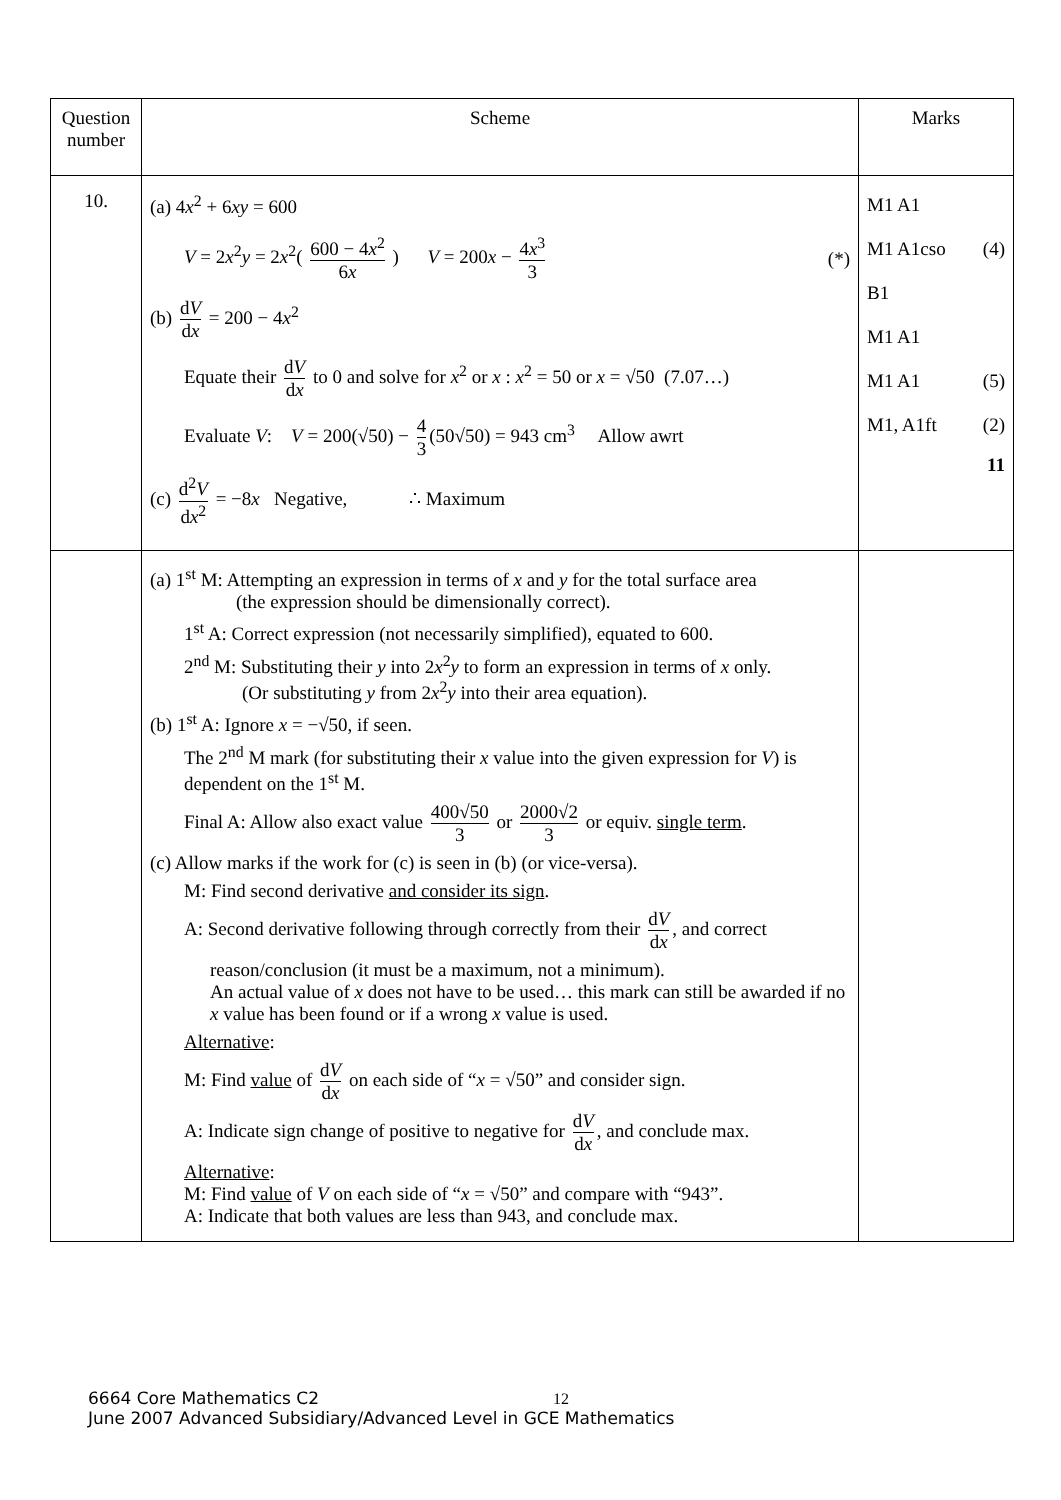| Question number | Scheme | Marks |
| --- | --- | --- |
| 10. | (a) 4 x<sup>2</sup> + 6 xy = 600 V = 2 x<sup>2</sup> y = 2 x<sup>2</sup>( 600 − 4 x<sup>2</sup> 6 x ) V = 200 x − 4 x<sup>3</sup> 3 (*) (b) d V d x = 200 − 4 x<sup>2</sup> Equate their d V d x to 0 and solve for x<sup>2</sup> or x : x<sup>2</sup> = 50 or x = √50 (7.07…) Evaluate V : V = 200(√50) − 4 3 (50√50) = 943 cm<sup>3</sup> Allow awrt (c) d<sup>2</sup> V d x<sup>2</sup> = −8 x Negative, ∴ Maximum | M1 A1 M1 A1cso (4) B1 M1 A1 M1 A1 (5) M1, A1ft (2) 11 |
| | (a) 1<sup>st</sup> M: Attempting an expression in terms of x and y for the total surface area (the expression should be dimensionally correct). 1<sup>st</sup> A: Correct expression (not necessarily simplified), equated to 600. 2<sup>nd</sup> M: Substituting their y into 2 x<sup>2</sup> y to form an expression in terms of x only. (Or substituting y from 2 x<sup>2</sup> y into their area equation). (b) 1<sup>st</sup> A: Ignore x = −√50, if seen. The 2<sup>nd</sup> M mark (for substituting their x value into the given expression for V ) is dependent on the 1<sup>st</sup> M. Final A: Allow also exact value 400√50 3 or 2000√2 3 or equiv. single term . (c) Allow marks if the work for (c) is seen in (b) (or vice-versa). M: Find second derivative and consider its sign . A: Second derivative following through correctly from their d V d x , and correct reason/conclusion (it must be a maximum, not a minimum). An actual value of x does not have to be used… this mark can still be awarded if no x value has been found or if a wrong x value is used. Alternative : M: Find value of d V d x on each side of “ x = √50” and consider sign. A: Indicate sign change of positive to negative for d V d x , and conclude max. Alternative : M: Find value of V on each side of “ x = √50” and compare with “943”. A: Indicate that both values are less than 943, and conclude max. | |
6664 Core Mathematics C2
June 2007 Advanced Subsidiary/Advanced Level in GCE Mathematics
12